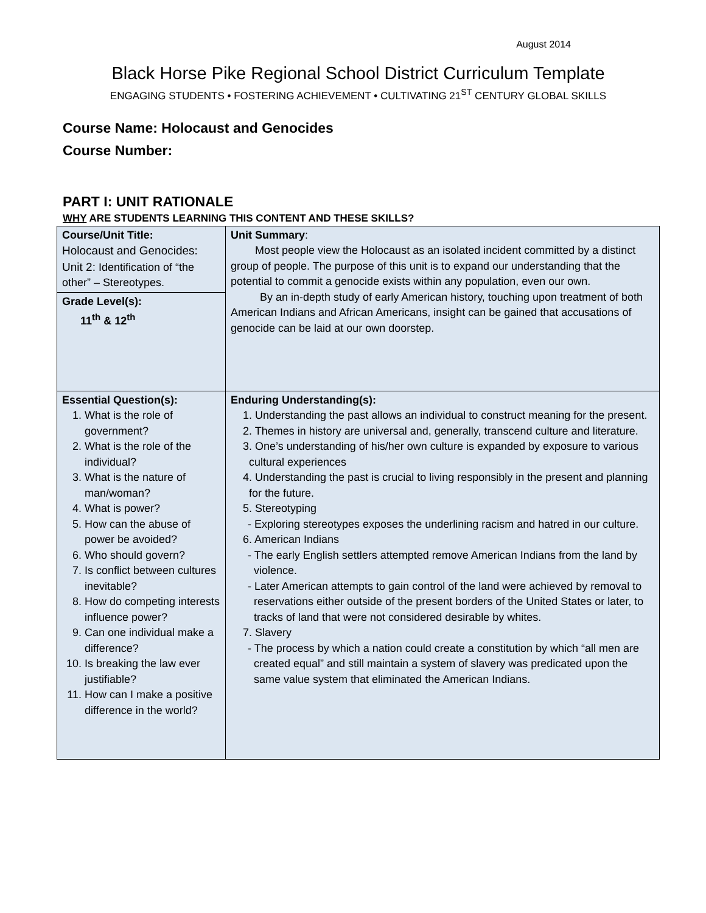August 2014
Black Horse Pike Regional School District Curriculum Template
ENGAGING STUDENTS • FOSTERING ACHIEVEMENT • CULTIVATING 21<sup>ST</sup> CENTURY GLOBAL SKILLS
Course Name: Holocaust and Genocides
Course Number:
PART I: UNIT RATIONALE
WHY ARE STUDENTS LEARNING THIS CONTENT AND THESE SKILLS?
| Course/Unit Title: Holocaust and Genocides: Unit 2: Identification of “the other” – Stereotypes. Grade Level(s): 11<sup>th</sup> & 12<sup>th</sup> | Unit Summary : Most people view the Holocaust as an isolated incident committed by a distinct group of people. The purpose of this unit is to expand our understanding that the potential to commit a genocide exists within any population, even our own. By an in-depth study of early American history, touching upon treatment of both American Indians and African Americans, insight can be gained that accusations of genocide can be laid at our own doorstep. |
| Essential Question(s): 1. What is the role of government? 2. What is the role of the individual? 3. What is the nature of man/woman? 4. What is power? 5. How can the abuse of power be avoided? 6. Who should govern? 7. Is conflict between cultures inevitable? 8. How do competing interests influence power? 9. Can one individual make a difference? 10. Is breaking the law ever justifiable? 11. How can I make a positive difference in the world? | Enduring Understanding(s): 1. Understanding the past allows an individual to construct meaning for the present. 2. Themes in history are universal and, generally, transcend culture and literature. 3. One’s understanding of his/her own culture is expanded by exposure to various cultural experiences 4. Understanding the past is crucial to living responsibly in the present and planning for the future. 5. Stereotyping - Exploring stereotypes exposes the underlining racism and hatred in our culture. 6. American Indians - The early English settlers attempted remove American Indians from the land by violence. - Later American attempts to gain control of the land were achieved by removal to reservations either outside of the present borders of the United States or later, to tracks of land that were not considered desirable by whites. 7. Slavery - The process by which a nation could create a constitution by which “all men are created equal” and still maintain a system of slavery was predicated upon the same value system that eliminated the American Indians. |